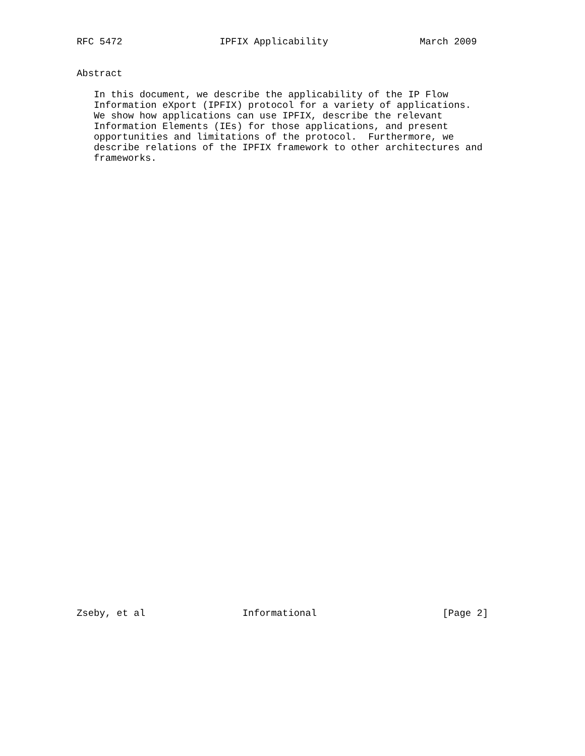RFC 5472                 IPFIX Applicability                March 2009


Abstract

   In this document, we describe the applicability of the IP Flow
   Information eXport (IPFIX) protocol for a variety of applications.
   We show how applications can use IPFIX, describe the relevant
   Information Elements (IEs) for those applications, and present
   opportunities and limitations of the protocol.  Furthermore, we
   describe relations of the IPFIX framework to other architectures and
   frameworks.










































Zseby, et al                 Informational                      [Page 2]